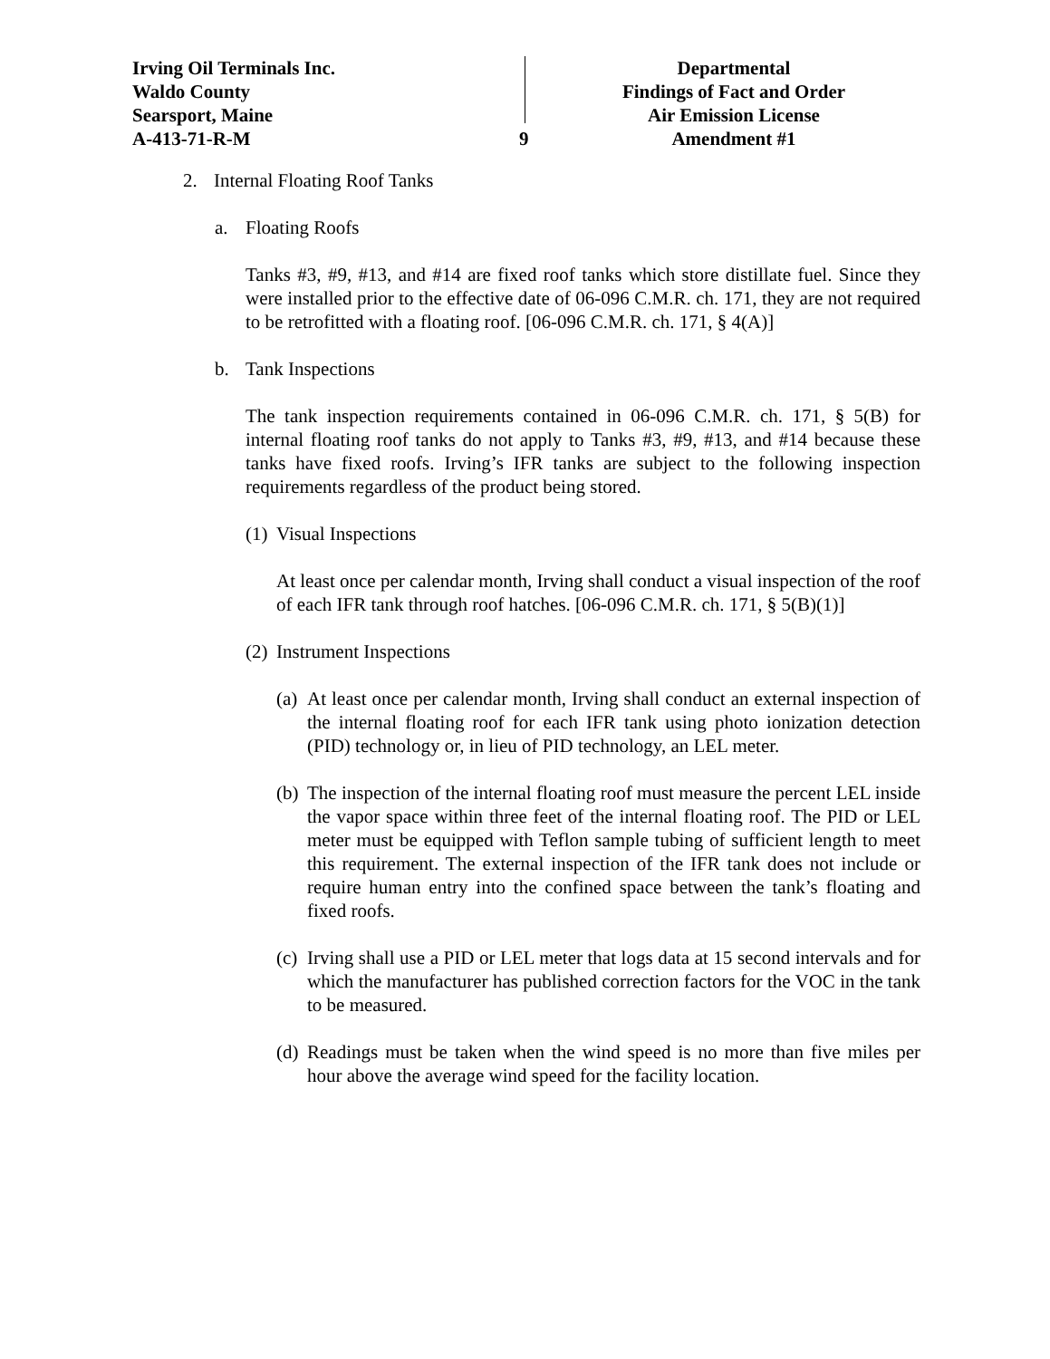Irving Oil Terminals Inc.
Waldo County
Searsport, Maine
A-413-71-R-M
9
Departmental
Findings of Fact and Order
Air Emission License
Amendment #1
2. Internal Floating Roof Tanks
a. Floating Roofs
Tanks #3, #9, #13, and #14 are fixed roof tanks which store distillate fuel. Since they were installed prior to the effective date of 06-096 C.M.R. ch. 171, they are not required to be retrofitted with a floating roof. [06-096 C.M.R. ch. 171, § 4(A)]
b. Tank Inspections
The tank inspection requirements contained in 06-096 C.M.R. ch. 171, § 5(B) for internal floating roof tanks do not apply to Tanks #3, #9, #13, and #14 because these tanks have fixed roofs. Irving’s IFR tanks are subject to the following inspection requirements regardless of the product being stored.
(1) Visual Inspections
At least once per calendar month, Irving shall conduct a visual inspection of the roof of each IFR tank through roof hatches. [06-096 C.M.R. ch. 171, § 5(B)(1)]
(2) Instrument Inspections
(a)
At least once per calendar month, Irving shall conduct an external inspection of the internal floating roof for each IFR tank using photo ionization detection (PID) technology or, in lieu of PID technology, an LEL meter.
(b)
The inspection of the internal floating roof must measure the percent LEL inside the vapor space within three feet of the internal floating roof. The PID or LEL meter must be equipped with Teflon sample tubing of sufficient length to meet this requirement. The external inspection of the IFR tank does not include or require human entry into the confined space between the tank’s floating and fixed roofs.
(c)
Irving shall use a PID or LEL meter that logs data at 15 second intervals and for which the manufacturer has published correction factors for the VOC in the tank to be measured.
(d)
Readings must be taken when the wind speed is no more than five miles per hour above the average wind speed for the facility location.